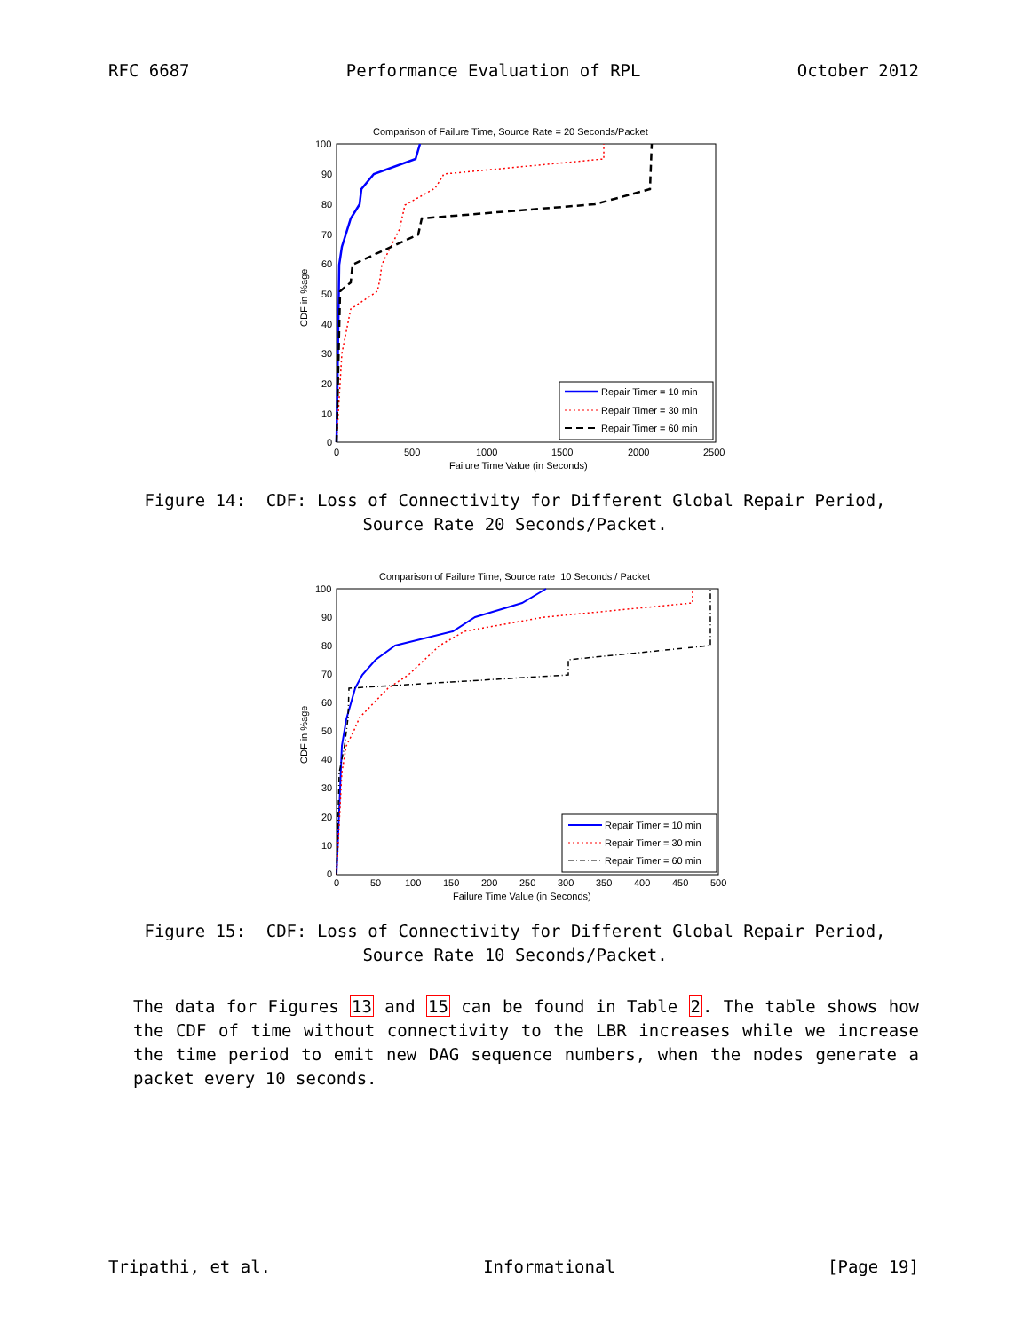RFC 6687 Performance Evaluation of RPL October 2012
Comparison of Failure Time, Source Rate = 20 Seconds/Packet
100
90
80
70
60
50
40
30
20
10
0
0
500
1000
1500
2000
2500
Failure Time Value (in Seconds)
CDF in %age
Repair Timer = 10 min
Repair Timer = 30 min
Repair Timer = 60 min
Figure 14: CDF: Loss of Connectivity for Different Global Repair Period,
Source Rate 20 Seconds/Packet.
Comparison of Failure Time, Source rate 10 Seconds / Packet
100
90
80
70
60
50
40
30
20
10
0
0
50
100
150
200
250
300
350
400
450
500
Failure Time Value (in Seconds)
CDF in %age
Repair Timer = 10 min
Repair Timer = 30 min
Repair Timer = 60 min
Figure 15: CDF: Loss of Connectivity for Different Global Repair Period,
Source Rate 10 Seconds/Packet.
The data for Figures 13 and 15 can be found in Table 2. The table shows how the CDF of time without connectivity to the LBR increases while we increase the time period to emit new DAG sequence numbers, when the nodes generate a packet every 10 seconds.
Tripathi, et al. Informational [Page 19]